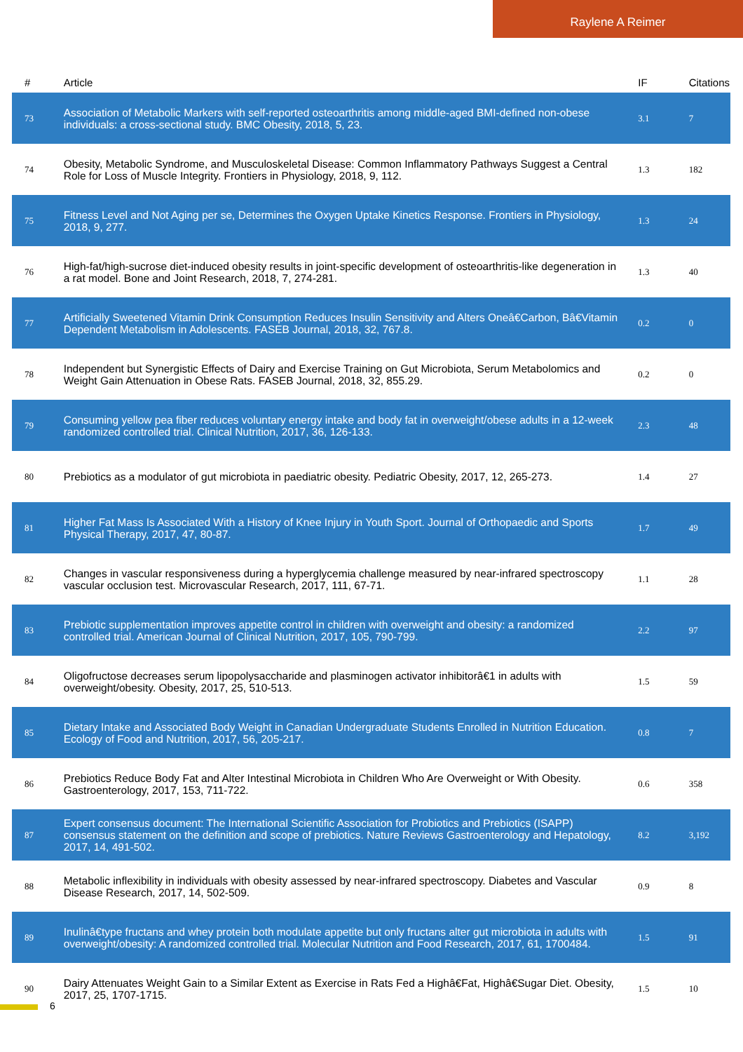Raylene A Reimer
| # | Article | IF | Citations |
| --- | --- | --- | --- |
| 73 | Association of Metabolic Markers with self-reported osteoarthritis among middle-aged BMI-defined non-obese individuals: a cross-sectional study. BMC Obesity, 2018, 5, 23. | 3.1 | 7 |
| 74 | Obesity, Metabolic Syndrome, and Musculoskeletal Disease: Common Inflammatory Pathways Suggest a Central Role for Loss of Muscle Integrity. Frontiers in Physiology, 2018, 9, 112. | 1.3 | 182 |
| 75 | Fitness Level and Not Aging per se, Determines the Oxygen Uptake Kinetics Response. Frontiers in Physiology, 2018, 9, 277. | 1.3 | 24 |
| 76 | High-fat/high-sucrose diet-induced obesity results in joint-specific development of osteoarthritis-like degeneration in a rat model. Bone and Joint Research, 2018, 7, 274-281. | 1.3 | 40 |
| 77 | Artificially Sweetened Vitamin Drink Consumption Reduces Insulin Sensitivity and Alters Oneâ€Carbon, Bâ€Vitamin Dependent Metabolism in Adolescents. FASEB Journal, 2018, 32, 767.8. | 0.2 | 0 |
| 78 | Independent but Synergistic Effects of Dairy and Exercise Training on Gut Microbiota, Serum Metabolomics and Weight Gain Attenuation in Obese Rats. FASEB Journal, 2018, 32, 855.29. | 0.2 | 0 |
| 79 | Consuming yellow pea fiber reduces voluntary energy intake and body fat in overweight/obese adults in a 12-week randomized controlled trial. Clinical Nutrition, 2017, 36, 126-133. | 2.3 | 48 |
| 80 | Prebiotics as a modulator of gut microbiota in paediatric obesity. Pediatric Obesity, 2017, 12, 265-273. | 1.4 | 27 |
| 81 | Higher Fat Mass Is Associated With a History of Knee Injury in Youth Sport. Journal of Orthopaedic and Sports Physical Therapy, 2017, 47, 80-87. | 1.7 | 49 |
| 82 | Changes in vascular responsiveness during a hyperglycemia challenge measured by near-infrared spectroscopy vascular occlusion test. Microvascular Research, 2017, 111, 67-71. | 1.1 | 28 |
| 83 | Prebiotic supplementation improves appetite control in children with overweight and obesity: a randomized controlled trial. American Journal of Clinical Nutrition, 2017, 105, 790-799. | 2.2 | 97 |
| 84 | Oligofructose decreases serum lipopolysaccharide and plasminogen activator inhibitorâ€1 in adults with overweight/obesity. Obesity, 2017, 25, 510-513. | 1.5 | 59 |
| 85 | Dietary Intake and Associated Body Weight in Canadian Undergraduate Students Enrolled in Nutrition Education. Ecology of Food and Nutrition, 2017, 56, 205-217. | 0.8 | 7 |
| 86 | Prebiotics Reduce Body Fat and Alter Intestinal Microbiota in Children Who Are Overweight or With Obesity. Gastroenterology, 2017, 153, 711-722. | 0.6 | 358 |
| 87 | Expert consensus document: The International Scientific Association for Probiotics and Prebiotics (ISAPP) consensus statement on the definition and scope of prebiotics. Nature Reviews Gastroenterology and Hepatology, 2017, 14, 491-502. | 8.2 | 3,192 |
| 88 | Metabolic inflexibility in individuals with obesity assessed by near-infrared spectroscopy. Diabetes and Vascular Disease Research, 2017, 14, 502-509. | 0.9 | 8 |
| 89 | Inulinâ€type fructans and whey protein both modulate appetite but only fructans alter gut microbiota in adults with overweight/obesity: A randomized controlled trial. Molecular Nutrition and Food Research, 2017, 61, 1700484. | 1.5 | 91 |
| 90 | Dairy Attenuates Weight Gain to a Similar Extent as Exercise in Rats Fed a Highâ€Fat, Highâ€Sugar Diet. Obesity, 2017, 25, 1707-1715. | 1.5 | 10 |
6